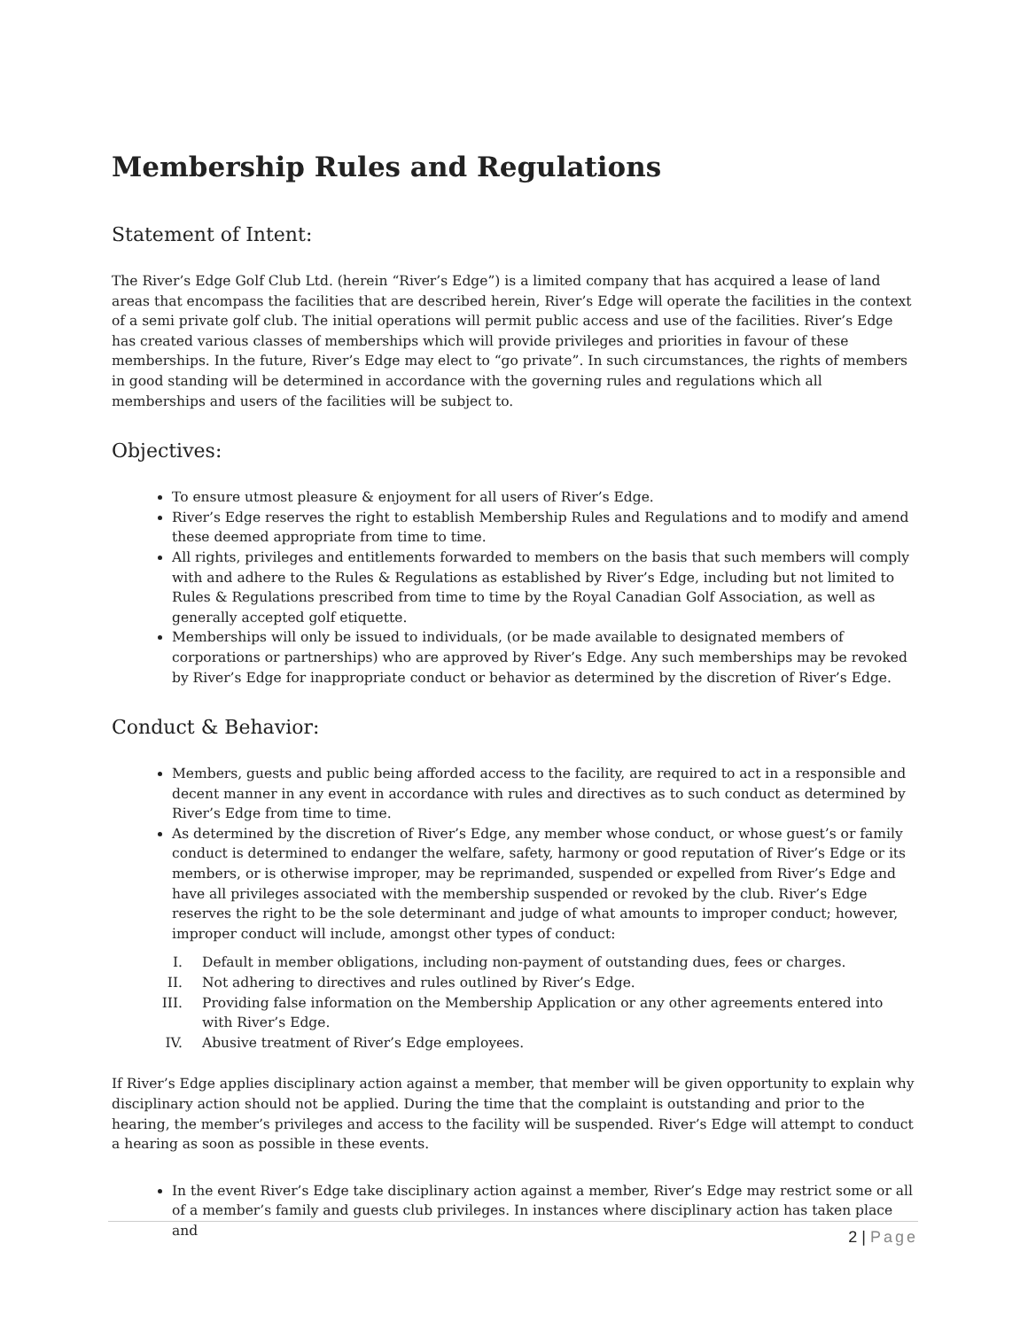Membership Rules and Regulations
Statement of Intent:
The River’s Edge Golf Club Ltd. (herein “River’s Edge”) is a limited company that has acquired a lease of land areas that encompass the facilities that are described herein, River’s Edge will operate the facilities in the context of a semi private golf club. The initial operations will permit public access and use of the facilities. River’s Edge has created various classes of memberships which will provide privileges and priorities in favour of these memberships. In the future, River’s Edge may elect to “go private”. In such circumstances, the rights of members in good standing will be determined in accordance with the governing rules and regulations which all memberships and users of the facilities will be subject to.
Objectives:
To ensure utmost pleasure & enjoyment for all users of River’s Edge.
River’s Edge reserves the right to establish Membership Rules and Regulations and to modify and amend these deemed appropriate from time to time.
All rights, privileges and entitlements forwarded to members on the basis that such members will comply with and adhere to the Rules & Regulations as established by River’s Edge, including but not limited to Rules & Regulations prescribed from time to time by the Royal Canadian Golf Association, as well as generally accepted golf etiquette.
Memberships will only be issued to individuals, (or be made available to designated members of corporations or partnerships) who are approved by River’s Edge. Any such memberships may be revoked by River’s Edge for inappropriate conduct or behavior as determined by the discretion of River’s Edge.
Conduct & Behavior:
Members, guests and public being afforded access to the facility, are required to act in a responsible and decent manner in any event in accordance with rules and directives as to such conduct as determined by River’s Edge from time to time.
As determined by the discretion of River’s Edge, any member whose conduct, or whose guest’s or family conduct is determined to endanger the welfare, safety, harmony or good reputation of River’s Edge or its members, or is otherwise improper, may be reprimanded, suspended or expelled from River’s Edge and have all privileges associated with the membership suspended or revoked by the club. River’s Edge reserves the right to be the sole determinant and judge of what amounts to improper conduct; however, improper conduct will include, amongst other types of conduct:
I. Default in member obligations, including non-payment of outstanding dues, fees or charges.
II. Not adhering to directives and rules outlined by River’s Edge.
III. Providing false information on the Membership Application or any other agreements entered into with River’s Edge.
IV. Abusive treatment of River’s Edge employees.
If River’s Edge applies disciplinary action against a member, that member will be given opportunity to explain why disciplinary action should not be applied. During the time that the complaint is outstanding and prior to the hearing, the member’s privileges and access to the facility will be suspended. River’s Edge will attempt to conduct a hearing as soon as possible in these events.
In the event River’s Edge take disciplinary action against a member, River’s Edge may restrict some or all of a member’s family and guests club privileges. In instances where disciplinary action has taken place and
2 | Page